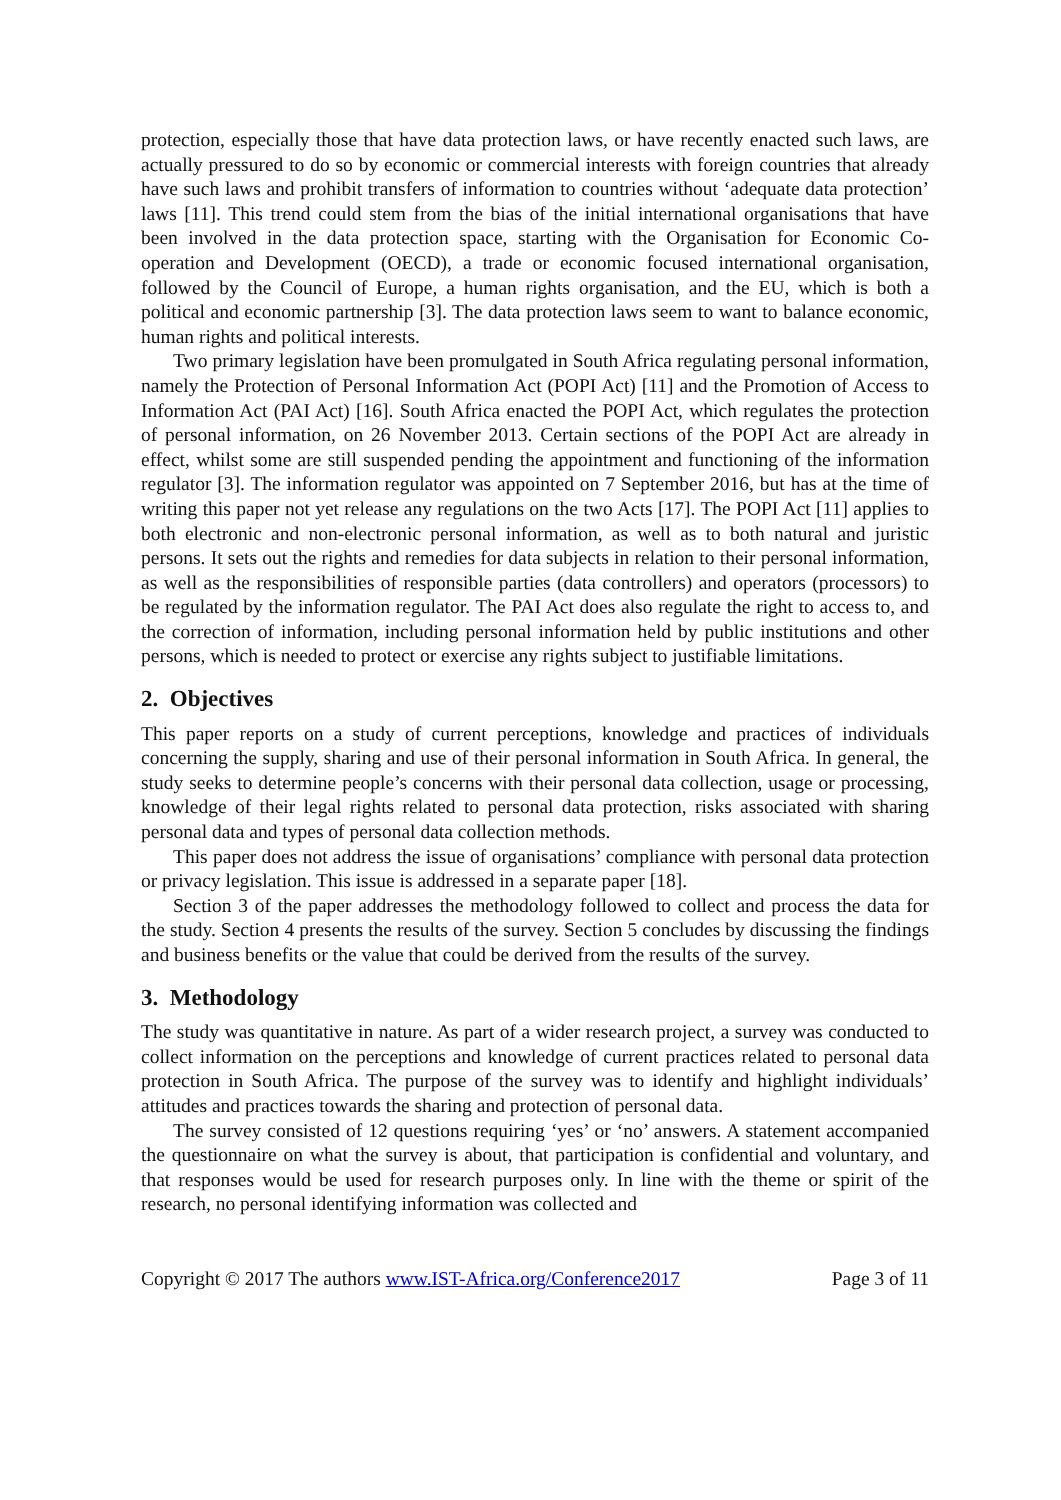protection, especially those that have data protection laws, or have recently enacted such laws, are actually pressured to do so by economic or commercial interests with foreign countries that already have such laws and prohibit transfers of information to countries without ‘adequate data protection’ laws [11]. This trend could stem from the bias of the initial international organisations that have been involved in the data protection space, starting with the Organisation for Economic Co-operation and Development (OECD), a trade or economic focused international organisation, followed by the Council of Europe, a human rights organisation, and the EU, which is both a political and economic partnership [3]. The data protection laws seem to want to balance economic, human rights and political interests.
Two primary legislation have been promulgated in South Africa regulating personal information, namely the Protection of Personal Information Act (POPI Act) [11] and the Promotion of Access to Information Act (PAI Act) [16]. South Africa enacted the POPI Act, which regulates the protection of personal information, on 26 November 2013. Certain sections of the POPI Act are already in effect, whilst some are still suspended pending the appointment and functioning of the information regulator [3]. The information regulator was appointed on 7 September 2016, but has at the time of writing this paper not yet release any regulations on the two Acts [17]. The POPI Act [11] applies to both electronic and non-electronic personal information, as well as to both natural and juristic persons. It sets out the rights and remedies for data subjects in relation to their personal information, as well as the responsibilities of responsible parties (data controllers) and operators (processors) to be regulated by the information regulator. The PAI Act does also regulate the right to access to, and the correction of information, including personal information held by public institutions and other persons, which is needed to protect or exercise any rights subject to justifiable limitations.
2. Objectives
This paper reports on a study of current perceptions, knowledge and practices of individuals concerning the supply, sharing and use of their personal information in South Africa. In general, the study seeks to determine people’s concerns with their personal data collection, usage or processing, knowledge of their legal rights related to personal data protection, risks associated with sharing personal data and types of personal data collection methods.
This paper does not address the issue of organisations’ compliance with personal data protection or privacy legislation. This issue is addressed in a separate paper [18].
Section 3 of the paper addresses the methodology followed to collect and process the data for the study. Section 4 presents the results of the survey. Section 5 concludes by discussing the findings and business benefits or the value that could be derived from the results of the survey.
3. Methodology
The study was quantitative in nature. As part of a wider research project, a survey was conducted to collect information on the perceptions and knowledge of current practices related to personal data protection in South Africa. The purpose of the survey was to identify and highlight individuals’ attitudes and practices towards the sharing and protection of personal data.
The survey consisted of 12 questions requiring ‘yes’ or ‘no’ answers. A statement accompanied the questionnaire on what the survey is about, that participation is confidential and voluntary, and that responses would be used for research purposes only. In line with the theme or spirit of the research, no personal identifying information was collected and
Copyright © 2017 The authors www.IST-Africa.org/Conference2017 Page 3 of 11